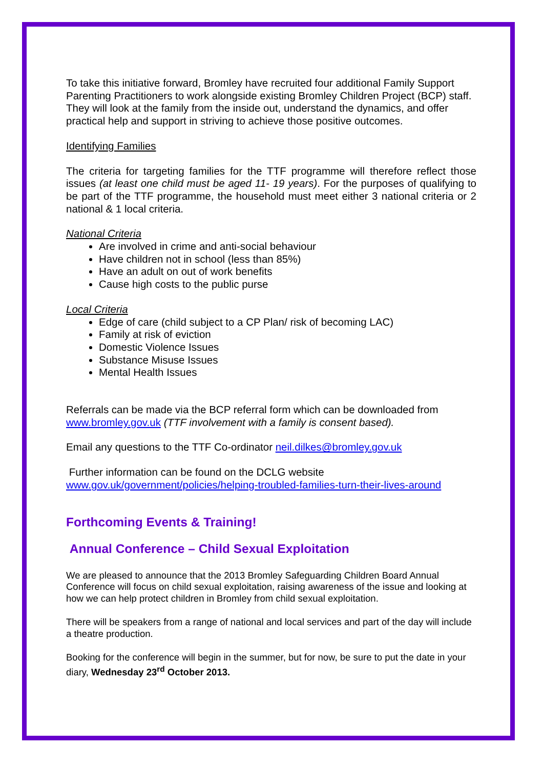To take this initiative forward, Bromley have recruited four additional Family Support Parenting Practitioners to work alongside existing Bromley Children Project (BCP) staff. They will look at the family from the inside out, understand the dynamics, and offer practical help and support in striving to achieve those positive outcomes.
Identifying Families
The criteria for targeting families for the TTF programme will therefore reflect those issues (at least one child must be aged 11- 19 years). For the purposes of qualifying to be part of the TTF programme, the household must meet either 3 national criteria or 2 national & 1 local criteria.
National Criteria
Are involved in crime and anti-social behaviour
Have children not in school (less than 85%)
Have an adult on out of work benefits
Cause high costs to the public purse
Local Criteria
Edge of care (child subject to a CP Plan/ risk of becoming LAC)
Family at risk of eviction
Domestic Violence Issues
Substance Misuse Issues
Mental Health Issues
Referrals can be made via the BCP referral form which can be downloaded from www.bromley.gov.uk (TTF involvement with a family is consent based).
Email any questions to the TTF Co-ordinator neil.dilkes@bromley.gov.uk
Further information can be found on the DCLG website
www.gov.uk/government/policies/helping-troubled-families-turn-their-lives-around
Forthcoming Events & Training!
Annual Conference – Child Sexual Exploitation
We are pleased to announce that the 2013 Bromley Safeguarding Children Board Annual Conference will focus on child sexual exploitation, raising awareness of the issue and looking at how we can help protect children in Bromley from child sexual exploitation.
There will be speakers from a range of national and local services and part of the day will include a theatre production.
Booking for the conference will begin in the summer, but for now, be sure to put the date in your diary, Wednesday 23<sup>rd</sup> October 2013.